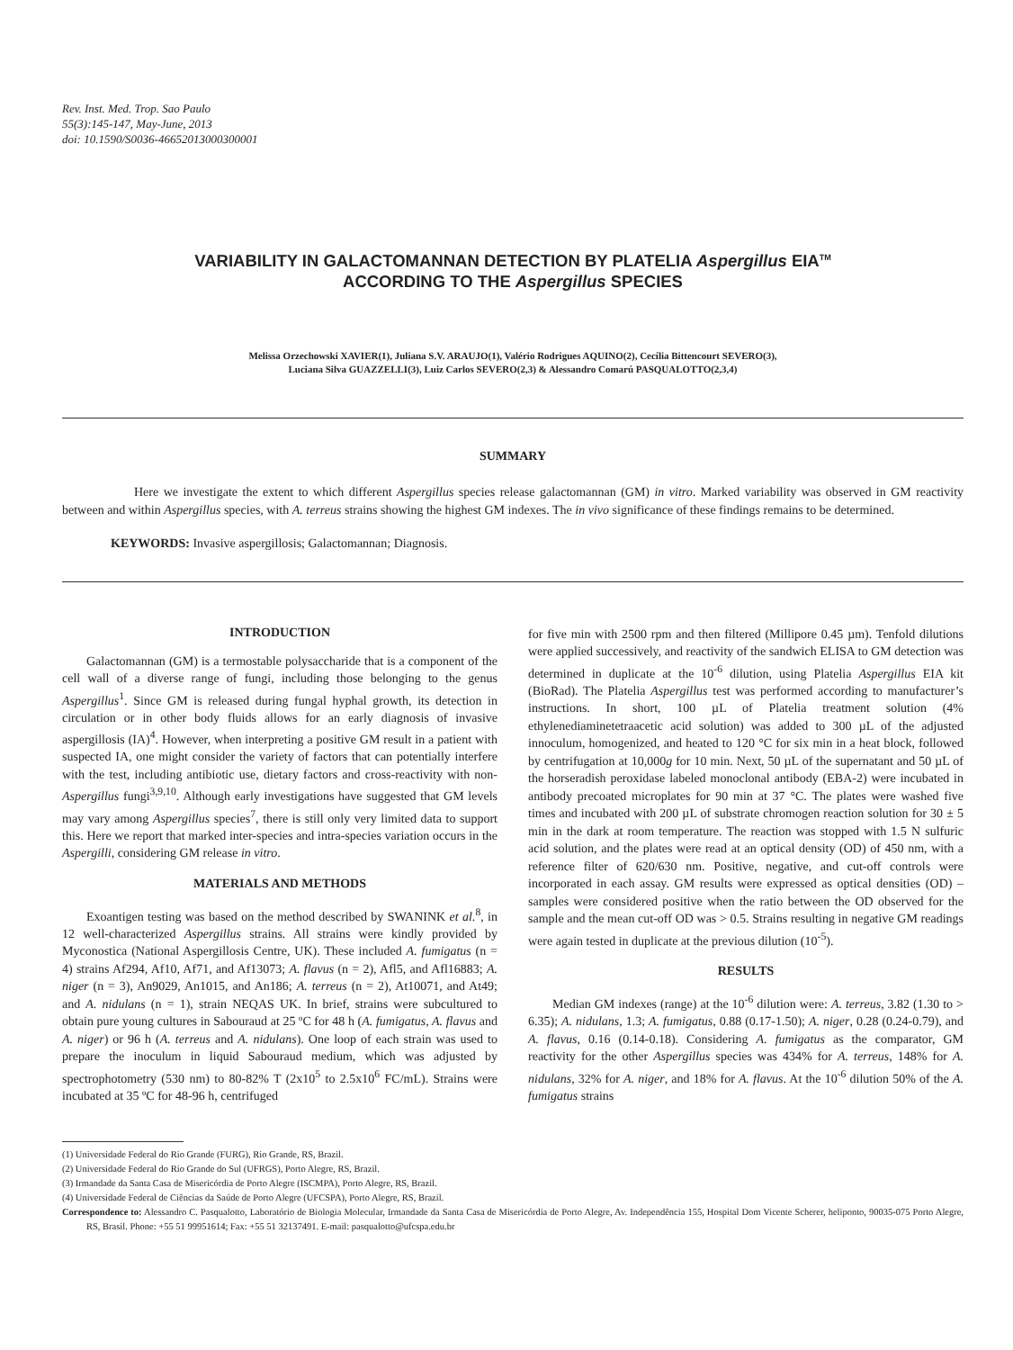Rev. Inst. Med. Trop. Sao Paulo
55(3):145-147, May-June, 2013
doi: 10.1590/S0036-46652013000300001
VARIABILITY IN GALACTOMANNAN DETECTION BY PLATELIA Aspergillus EIA<sup>TM</sup>
ACCORDING TO THE Aspergillus SPECIES
Melissa Orzechowski XAVIER(1), Juliana S.V. ARAUJO(1), Valério Rodrigues AQUINO(2), Cecília Bittencourt SEVERO(3),
Luciana Silva GUAZZELLI(3), Luiz Carlos SEVERO(2,3) & Alessandro Comarú PASQUALOTTO(2,3,4)
SUMMARY
Here we investigate the extent to which different Aspergillus species release galactomannan (GM) in vitro. Marked variability was observed in GM reactivity between and within Aspergillus species, with A. terreus strains showing the highest GM indexes. The in vivo significance of these findings remains to be determined.
KEYWORDS: Invasive aspergillosis; Galactomannan; Diagnosis.
INTRODUCTION
Galactomannan (GM) is a termostable polysaccharide that is a component of the cell wall of a diverse range of fungi, including those belonging to the genus Aspergillus<sup>1</sup>. Since GM is released during fungal hyphal growth, its detection in circulation or in other body fluids allows for an early diagnosis of invasive aspergillosis (IA)<sup>4</sup>. However, when interpreting a positive GM result in a patient with suspected IA, one might consider the variety of factors that can potentially interfere with the test, including antibiotic use, dietary factors and cross-reactivity with non-Aspergillus fungi<sup>3,9,10</sup>. Although early investigations have suggested that GM levels may vary among Aspergillus species<sup>7</sup>, there is still only very limited data to support this. Here we report that marked inter-species and intra-species variation occurs in the Aspergilli, considering GM release in vitro.
MATERIALS AND METHODS
Exoantigen testing was based on the method described by SWANINK et al.<sup>8</sup>, in 12 well-characterized Aspergillus strains. All strains were kindly provided by Myconostica (National Aspergillosis Centre, UK). These included A. fumigatus (n = 4) strains Af294, Af10, Af71, and Af13073; A. flavus (n = 2), Afl5, and Afl16883; A. niger (n = 3), An9029, An1015, and An186; A. terreus (n = 2), At10071, and At49; and A. nidulans (n = 1), strain NEQAS UK. In brief, strains were subcultured to obtain pure young cultures in Sabouraud at 25 ºC for 48 h (A. fumigatus, A. flavus and A. niger) or 96 h (A. terreus and A. nidulans). One loop of each strain was used to prepare the inoculum in liquid Sabouraud medium, which was adjusted by spectrophotometry (530 nm) to 80-82% T (2x10<sup>5</sup> to 2.5x10<sup>6</sup> FC/mL). Strains were incubated at 35 ºC for 48-96 h, centrifuged
for five min with 2500 rpm and then filtered (Millipore 0.45 µm). Tenfold dilutions were applied successively, and reactivity of the sandwich ELISA to GM detection was determined in duplicate at the 10<sup>-6</sup> dilution, using Platelia Aspergillus EIA kit (BioRad). The Platelia Aspergillus test was performed according to manufacturer’s instructions. In short, 100 µL of Platelia treatment solution (4% ethylenediaminetetraacetic acid solution) was added to 300 µL of the adjusted innoculum, homogenized, and heated to 120 °C for six min in a heat block, followed by centrifugation at 10,000g for 10 min. Next, 50 µL of the supernatant and 50 µL of the horseradish peroxidase labeled monoclonal antibody (EBA-2) were incubated in antibody precoated microplates for 90 min at 37 °C. The plates were washed five times and incubated with 200 µL of substrate chromogen reaction solution for 30 ± 5 min in the dark at room temperature. The reaction was stopped with 1.5 N sulfuric acid solution, and the plates were read at an optical density (OD) of 450 nm, with a reference filter of 620/630 nm. Positive, negative, and cut-off controls were incorporated in each assay. GM results were expressed as optical densities (OD) – samples were considered positive when the ratio between the OD observed for the sample and the mean cut-off OD was > 0.5. Strains resulting in negative GM readings were again tested in duplicate at the previous dilution (10<sup>-5</sup>).
RESULTS
Median GM indexes (range) at the 10<sup>-6</sup> dilution were: A. terreus, 3.82 (1.30 to > 6.35); A. nidulans, 1.3; A. fumigatus, 0.88 (0.17-1.50); A. niger, 0.28 (0.24-0.79), and A. flavus, 0.16 (0.14-0.18). Considering A. fumigatus as the comparator, GM reactivity for the other Aspergillus species was 434% for A. terreus, 148% for A. nidulans, 32% for A. niger, and 18% for A. flavus. At the 10<sup>-6</sup> dilution 50% of the A. fumigatus strains
(1) Universidade Federal do Rio Grande (FURG), Rio Grande, RS, Brazil.
(2) Universidade Federal do Rio Grande do Sul (UFRGS), Porto Alegre, RS, Brazil.
(3) Irmandade da Santa Casa de Misericórdia de Porto Alegre (ISCMPA), Porto Alegre, RS, Brazil.
(4) Universidade Federal de Ciências da Saúde de Porto Alegre (UFCSPA), Porto Alegre, RS, Brazil.
Correspondence to: Alessandro C. Pasqualotto, Laboratório de Biologia Molecular, Irmandade da Santa Casa de Misericórdia de Porto Alegre, Av. Independência 155, Hospital Dom Vicente Scherer, heliponto, 90035-075 Porto Alegre, RS, Brasil. Phone: +55 51 99951614; Fax: +55 51 32137491. E-mail: pasqualotto@ufcspa.edu.br